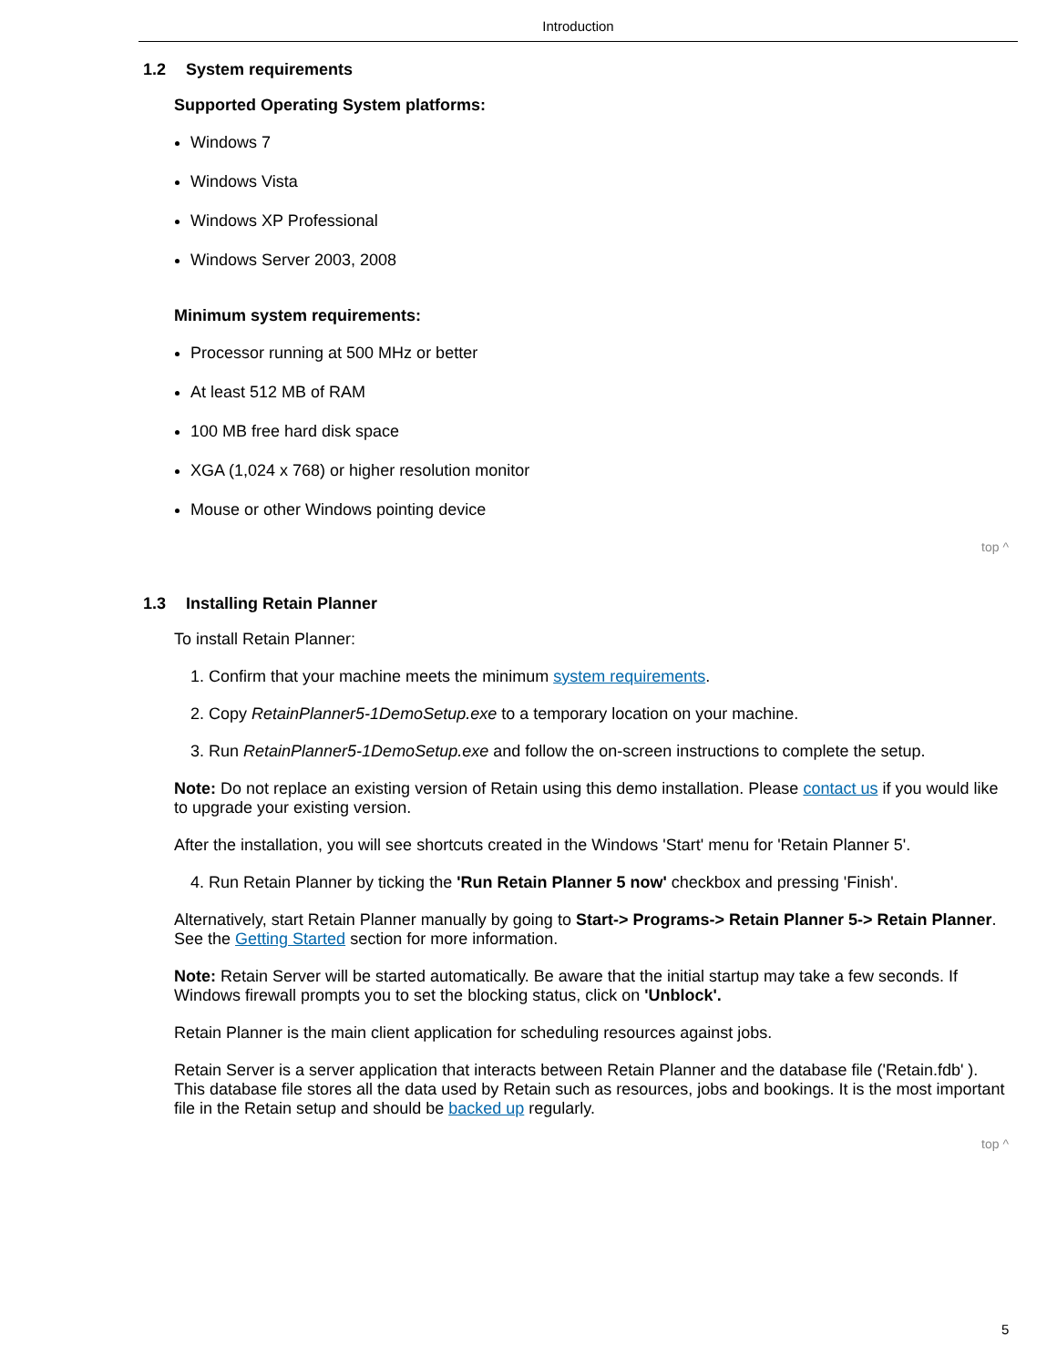Introduction
1.2 System requirements
Supported Operating System platforms:
Windows 7
Windows Vista
Windows XP Professional
Windows Server 2003, 2008
Minimum system requirements:
Processor running at 500 MHz or better
At least 512 MB of RAM
100 MB free hard disk space
XGA (1,024 x 768) or higher resolution monitor
Mouse or other Windows pointing device
top ^
1.3 Installing Retain Planner
To install Retain Planner:
1. Confirm that your machine meets the minimum system requirements.
2. Copy RetainPlanner5-1DemoSetup.exe to a temporary location on your machine.
3. Run RetainPlanner5-1DemoSetup.exe and follow the on-screen instructions to complete the setup.
Note: Do not replace an existing version of Retain using this demo installation. Please contact us if you would like to upgrade your existing version.
After the installation, you will see shortcuts created in the Windows 'Start' menu for 'Retain Planner 5'.
4. Run Retain Planner by ticking the 'Run Retain Planner 5 now' checkbox and pressing 'Finish'.
Alternatively, start Retain Planner manually by going to Start-> Programs-> Retain Planner 5-> Retain Planner. See the Getting Started section for more information.
Note: Retain Server will be started automatically. Be aware that the initial startup may take a few seconds. If Windows firewall prompts you to set the blocking status, click on 'Unblock'.
Retain Planner is the main client application for scheduling resources against jobs.
Retain Server is a server application that interacts between Retain Planner and the database file ('Retain.fdb' ). This database file stores all the data used by Retain such as resources, jobs and bookings. It is the most important file in the Retain setup and should be backed up regularly.
top ^
5